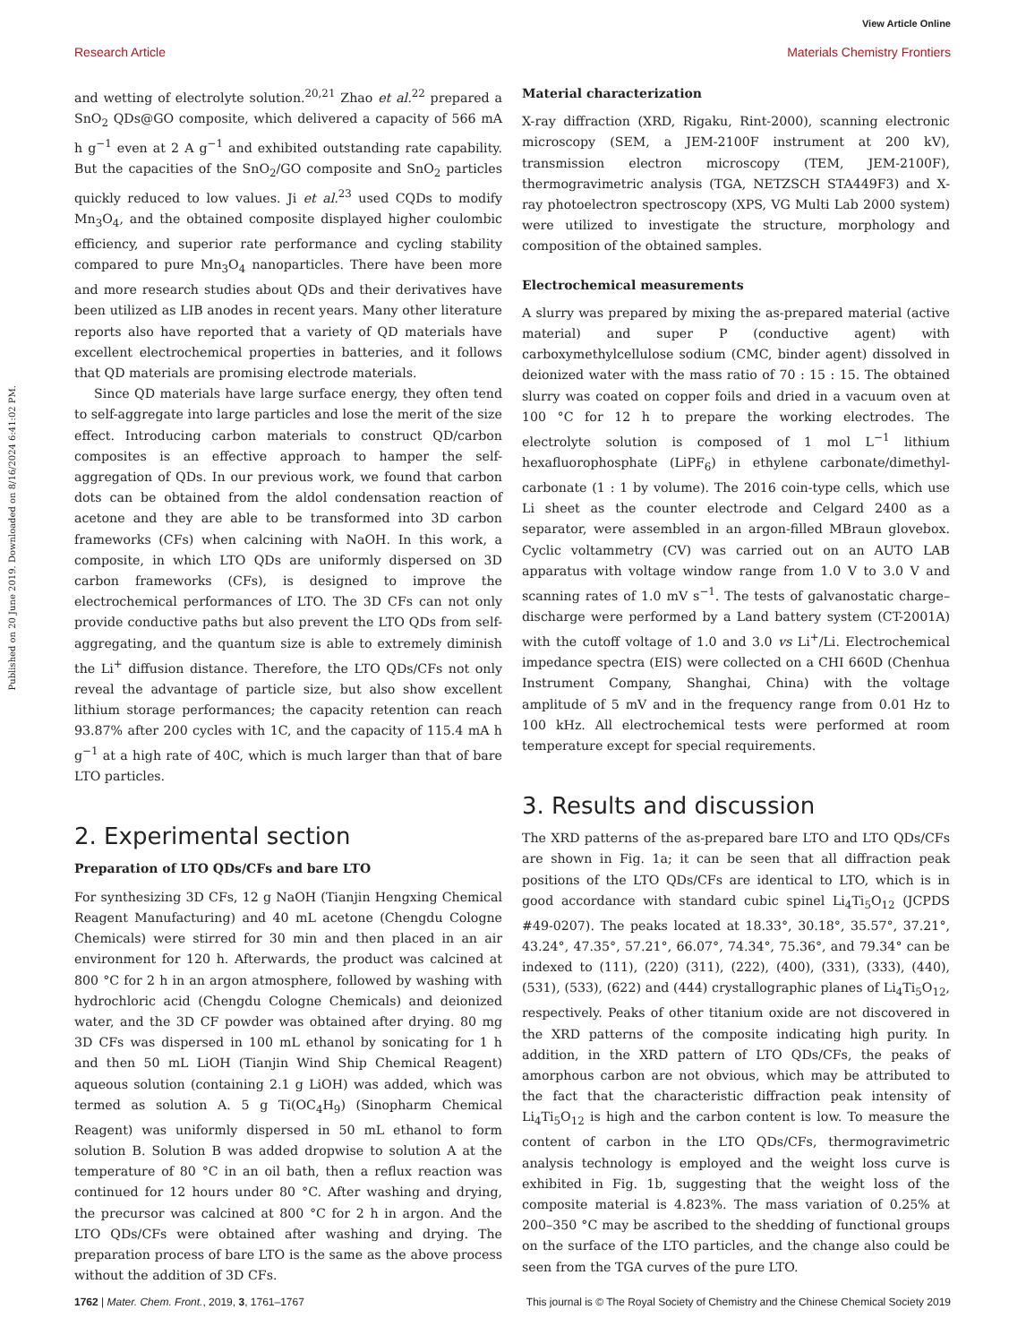View Article Online
Research Article Materials Chemistry Frontiers
Published on 20 June 2019. Downloaded on 8/16/2024 6:41:02 PM.
and wetting of electrolyte solution.<sup>20,21</sup> Zhao et al.<sup>22</sup> prepared a SnO<sub>2</sub> QDs@GO composite, which delivered a capacity of 566 mA h g<sup>−1</sup> even at 2 A g<sup>−1</sup> and exhibited outstanding rate capability. But the capacities of the SnO<sub>2</sub>/GO composite and SnO<sub>2</sub> particles quickly reduced to low values. Ji et al.<sup>23</sup> used CQDs to modify Mn<sub>3</sub>O<sub>4</sub>, and the obtained composite displayed higher coulombic efficiency, and superior rate performance and cycling stability compared to pure Mn<sub>3</sub>O<sub>4</sub> nanoparticles. There have been more and more research studies about QDs and their derivatives have been utilized as LIB anodes in recent years. Many other literature reports also have reported that a variety of QD materials have excellent electrochemical properties in batteries, and it follows that QD materials are promising electrode materials.
Since QD materials have large surface energy, they often tend to self-aggregate into large particles and lose the merit of the size effect. Introducing carbon materials to construct QD/carbon composites is an effective approach to hamper the self-aggregation of QDs. In our previous work, we found that carbon dots can be obtained from the aldol condensation reaction of acetone and they are able to be transformed into 3D carbon frameworks (CFs) when calcining with NaOH. In this work, a composite, in which LTO QDs are uniformly dispersed on 3D carbon frameworks (CFs), is designed to improve the electrochemical performances of LTO. The 3D CFs can not only provide conductive paths but also prevent the LTO QDs from self-aggregating, and the quantum size is able to extremely diminish the Li<sup>+</sup> diffusion distance. Therefore, the LTO QDs/CFs not only reveal the advantage of particle size, but also show excellent lithium storage performances; the capacity retention can reach 93.87% after 200 cycles with 1C, and the capacity of 115.4 mA h g<sup>−1</sup> at a high rate of 40C, which is much larger than that of bare LTO particles.
2. Experimental section
Preparation of LTO QDs/CFs and bare LTO
For synthesizing 3D CFs, 12 g NaOH (Tianjin Hengxing Chemical Reagent Manufacturing) and 40 mL acetone (Chengdu Cologne Chemicals) were stirred for 30 min and then placed in an air environment for 120 h. Afterwards, the product was calcined at 800 °C for 2 h in an argon atmosphere, followed by washing with hydrochloric acid (Chengdu Cologne Chemicals) and deionized water, and the 3D CF powder was obtained after drying. 80 mg 3D CFs was dispersed in 100 mL ethanol by sonicating for 1 h and then 50 mL LiOH (Tianjin Wind Ship Chemical Reagent) aqueous solution (containing 2.1 g LiOH) was added, which was termed as solution A. 5 g Ti(OC<sub>4</sub>H<sub>9</sub>) (Sinopharm Chemical Reagent) was uniformly dispersed in 50 mL ethanol to form solution B. Solution B was added dropwise to solution A at the temperature of 80 °C in an oil bath, then a reflux reaction was continued for 12 hours under 80 °C. After washing and drying, the precursor was calcined at 800 °C for 2 h in argon. And the LTO QDs/CFs were obtained after washing and drying. The preparation process of bare LTO is the same as the above process without the addition of 3D CFs.
Material characterization
X-ray diffraction (XRD, Rigaku, Rint-2000), scanning electronic microscopy (SEM, a JEM-2100F instrument at 200 kV), transmission electron microscopy (TEM, JEM-2100F), thermogravimetric analysis (TGA, NETZSCH STA449F3) and X-ray photoelectron spectroscopy (XPS, VG Multi Lab 2000 system) were utilized to investigate the structure, morphology and composition of the obtained samples.
Electrochemical measurements
A slurry was prepared by mixing the as-prepared material (active material) and super P (conductive agent) with carboxymethylcellulose sodium (CMC, binder agent) dissolved in deionized water with the mass ratio of 70 : 15 : 15. The obtained slurry was coated on copper foils and dried in a vacuum oven at 100 °C for 12 h to prepare the working electrodes. The electrolyte solution is composed of 1 mol L<sup>−1</sup> lithium hexafluorophosphate (LiPF<sub>6</sub>) in ethylene carbonate/dimethyl-carbonate (1 : 1 by volume). The 2016 coin-type cells, which use Li sheet as the counter electrode and Celgard 2400 as a separator, were assembled in an argon-filled MBraun glovebox. Cyclic voltammetry (CV) was carried out on an AUTO LAB apparatus with voltage window range from 1.0 V to 3.0 V and scanning rates of 1.0 mV s<sup>−1</sup>. The tests of galvanostatic charge–discharge were performed by a Land battery system (CT-2001A) with the cutoff voltage of 1.0 and 3.0 vs Li<sup>+</sup>/Li. Electrochemical impedance spectra (EIS) were collected on a CHI 660D (Chenhua Instrument Company, Shanghai, China) with the voltage amplitude of 5 mV and in the frequency range from 0.01 Hz to 100 kHz. All electrochemical tests were performed at room temperature except for special requirements.
3. Results and discussion
The XRD patterns of the as-prepared bare LTO and LTO QDs/CFs are shown in Fig. 1a; it can be seen that all diffraction peak positions of the LTO QDs/CFs are identical to LTO, which is in good accordance with standard cubic spinel Li<sub>4</sub>Ti<sub>5</sub>O<sub>12</sub> (JCPDS #49-0207). The peaks located at 18.33°, 30.18°, 35.57°, 37.21°, 43.24°, 47.35°, 57.21°, 66.07°, 74.34°, 75.36°, and 79.34° can be indexed to (111), (220) (311), (222), (400), (331), (333), (440), (531), (533), (622) and (444) crystallographic planes of Li<sub>4</sub>Ti<sub>5</sub>O<sub>12</sub>, respectively. Peaks of other titanium oxide are not discovered in the XRD patterns of the composite indicating high purity. In addition, in the XRD pattern of LTO QDs/CFs, the peaks of amorphous carbon are not obvious, which may be attributed to the fact that the characteristic diffraction peak intensity of Li<sub>4</sub>Ti<sub>5</sub>O<sub>12</sub> is high and the carbon content is low. To measure the content of carbon in the LTO QDs/CFs, thermogravimetric analysis technology is employed and the weight loss curve is exhibited in Fig. 1b, suggesting that the weight loss of the composite material is 4.823%. The mass variation of 0.25% at 200–350 °C may be ascribed to the shedding of functional groups on the surface of the LTO particles, and the change also could be seen from the TGA curves of the pure LTO.
1762 | Mater. Chem. Front., 2019, 3, 1761–1767 This journal is © The Royal Society of Chemistry and the Chinese Chemical Society 2019